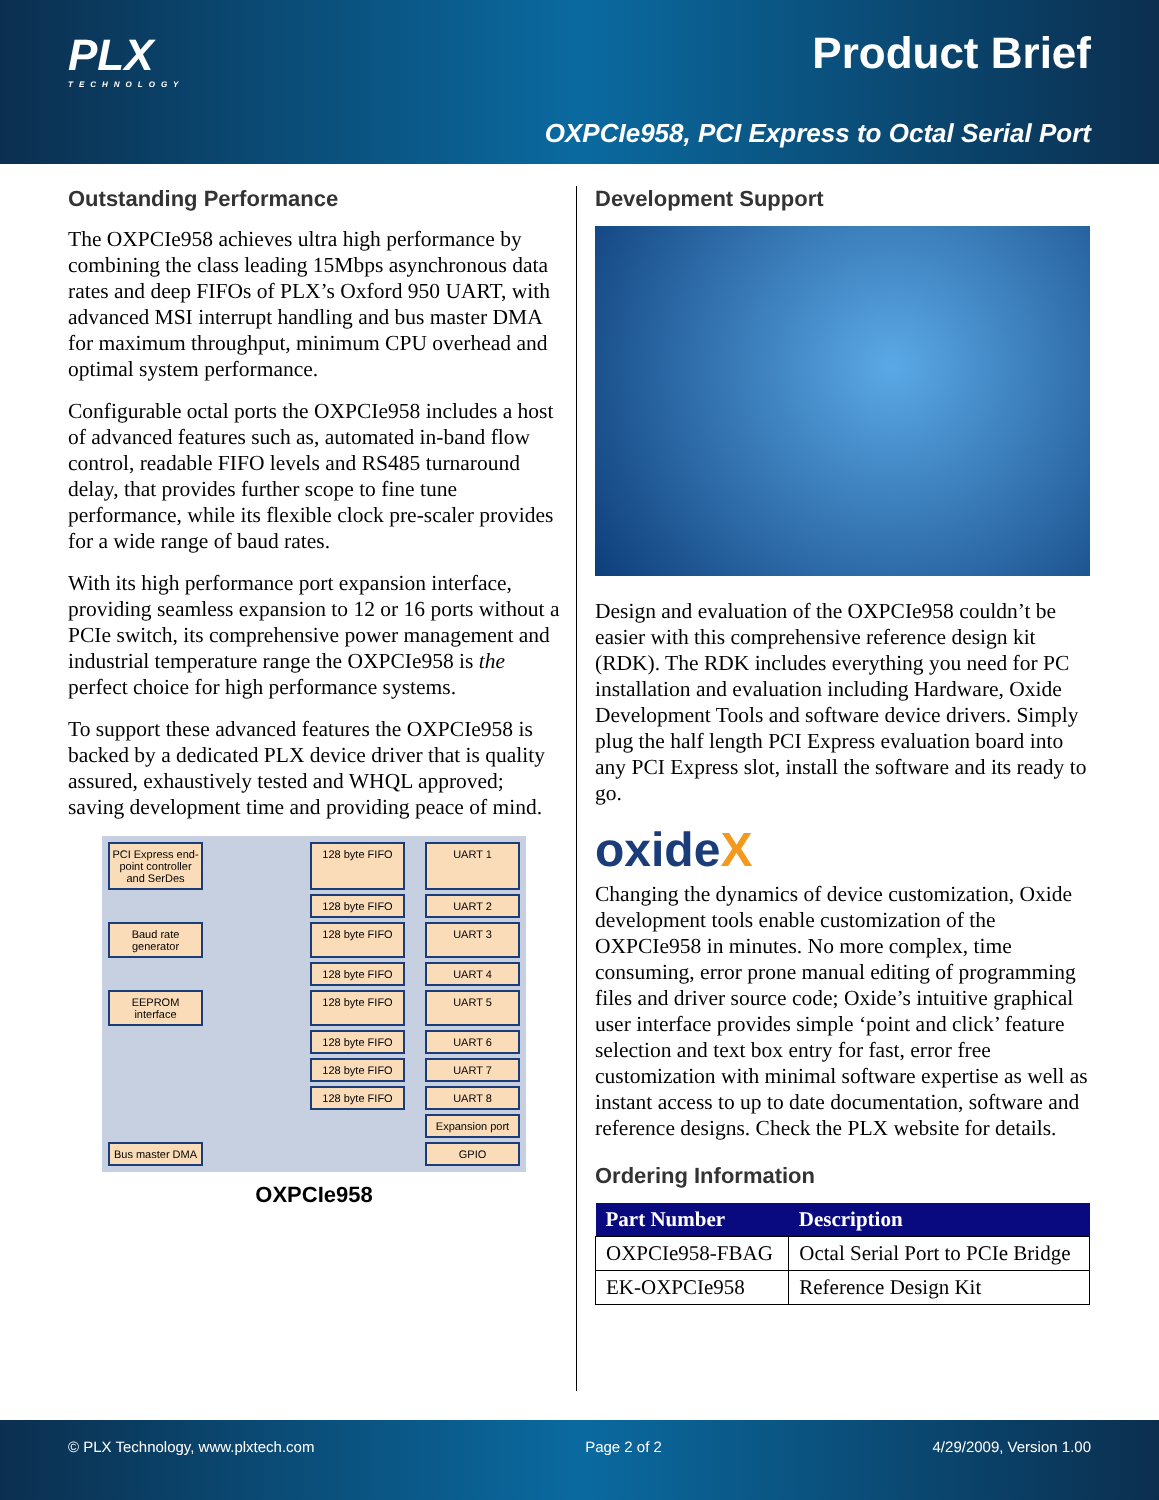PLX
TECHNOLOGY
Product Brief
OXPCIe958, PCI Express to Octal Serial Port
Outstanding Performance
The OXPCIe958 achieves ultra high performance by combining the class leading 15Mbps asynchronous data rates and deep FIFOs of PLX’s Oxford 950 UART, with advanced MSI interrupt handling and bus master DMA for maximum throughput, minimum CPU overhead and optimal system performance.
Configurable octal ports the OXPCIe958 includes a host of advanced features such as, automated in-band flow control, readable FIFO levels and RS485 turnaround delay, that provides further scope to fine tune performance, while its flexible clock pre-scaler provides for a wide range of baud rates.
With its high performance port expansion interface, providing seamless expansion to 12 or 16 ports without a PCIe switch, its comprehensive power management and industrial temperature range the OXPCIe958 is the perfect choice for high performance systems.
To support these advanced features the OXPCIe958 is backed by a dedicated PLX device driver that is quality assured, exhaustively tested and WHQL approved; saving development time and providing peace of mind.
PCI Express end-point controller and SerDes
128 byte FIFO
UART 1
128 byte FIFO
UART 2
Baud rate generator
128 byte FIFO
UART 3
128 byte FIFO
UART 4
EEPROM interface
128 byte FIFO
UART 5
128 byte FIFO
UART 6
128 byte FIFO
UART 7
128 byte FIFO
UART 8
Expansion port
Bus master DMA
GPIO
OXPCIe958
Development Support
Design and evaluation of the OXPCIe958 couldn’t be easier with this comprehensive reference design kit (RDK). The RDK includes everything you need for PC installation and evaluation including Hardware, Oxide Development Tools and software device drivers. Simply plug the half length PCI Express evaluation board into any PCI Express slot, install the software and its ready to go.
oxideX
Changing the dynamics of device customization, Oxide development tools enable customization of the OXPCIe958 in minutes. No more complex, time consuming, error prone manual editing of programming files and driver source code; Oxide’s intuitive graphical user interface provides simple ‘point and click’ feature selection and text box entry for fast, error free customization with minimal software expertise as well as instant access to up to date documentation, software and reference designs. Check the PLX website for details.
Ordering Information
| Part Number | Description |
| --- | --- |
| OXPCIe958-FBAG | Octal Serial Port to PCIe Bridge |
| EK-OXPCIe958 | Reference Design Kit |
© PLX Technology, www.plxtech.com Page 2 of 2 4/29/2009, Version 1.00